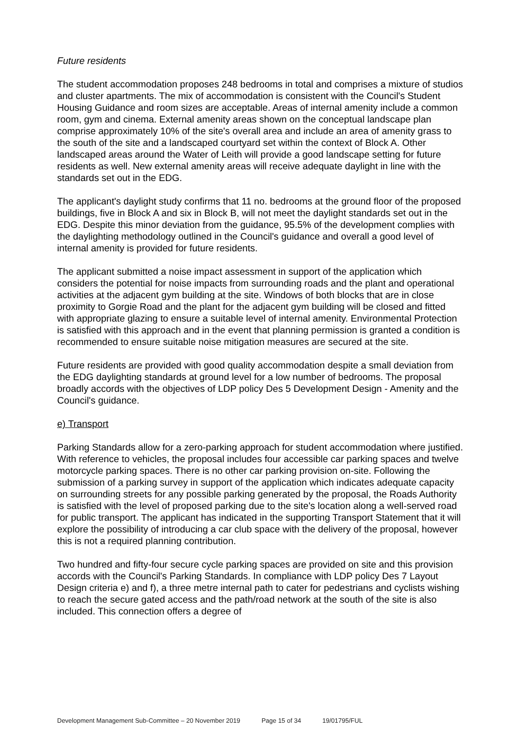Future residents
The student accommodation proposes 248 bedrooms in total and comprises a mixture of studios and cluster apartments. The mix of accommodation is consistent with the Council's Student Housing Guidance and room sizes are acceptable. Areas of internal amenity include a common room, gym and cinema. External amenity areas shown on the conceptual landscape plan comprise approximately 10% of the site's overall area and include an area of amenity grass to the south of the site and a landscaped courtyard set within the context of Block A. Other landscaped areas around the Water of Leith will provide a good landscape setting for future residents as well. New external amenity areas will receive adequate daylight in line with the standards set out in the EDG.
The applicant's daylight study confirms that 11 no. bedrooms at the ground floor of the proposed buildings, five in Block A and six in Block B, will not meet the daylight standards set out in the EDG. Despite this minor deviation from the guidance, 95.5% of the development complies with the daylighting methodology outlined in the Council's guidance and overall a good level of internal amenity is provided for future residents.
The applicant submitted a noise impact assessment in support of the application which considers the potential for noise impacts from surrounding roads and the plant and operational activities at the adjacent gym building at the site. Windows of both blocks that are in close proximity to Gorgie Road and the plant for the adjacent gym building will be closed and fitted with appropriate glazing to ensure a suitable level of internal amenity. Environmental Protection is satisfied with this approach and in the event that planning permission is granted a condition is recommended to ensure suitable noise mitigation measures are secured at the site.
Future residents are provided with good quality accommodation despite a small deviation from the EDG daylighting standards at ground level for a low number of bedrooms. The proposal broadly accords with the objectives of LDP policy Des 5 Development Design - Amenity and the Council's guidance.
e) Transport
Parking Standards allow for a zero-parking approach for student accommodation where justified. With reference to vehicles, the proposal includes four accessible car parking spaces and twelve motorcycle parking spaces. There is no other car parking provision on-site. Following the submission of a parking survey in support of the application which indicates adequate capacity on surrounding streets for any possible parking generated by the proposal, the Roads Authority is satisfied with the level of proposed parking due to the site's location along a well-served road for public transport. The applicant has indicated in the supporting Transport Statement that it will explore the possibility of introducing a car club space with the delivery of the proposal, however this is not a required planning contribution.
Two hundred and fifty-four secure cycle parking spaces are provided on site and this provision accords with the Council's Parking Standards. In compliance with LDP policy Des 7 Layout Design criteria e) and f), a three metre internal path to cater for pedestrians and cyclists wishing to reach the secure gated access and the path/road network at the south of the site is also included. This connection offers a degree of
Development Management Sub-Committee – 20 November 2019 Page 15 of 34 19/01795/FUL